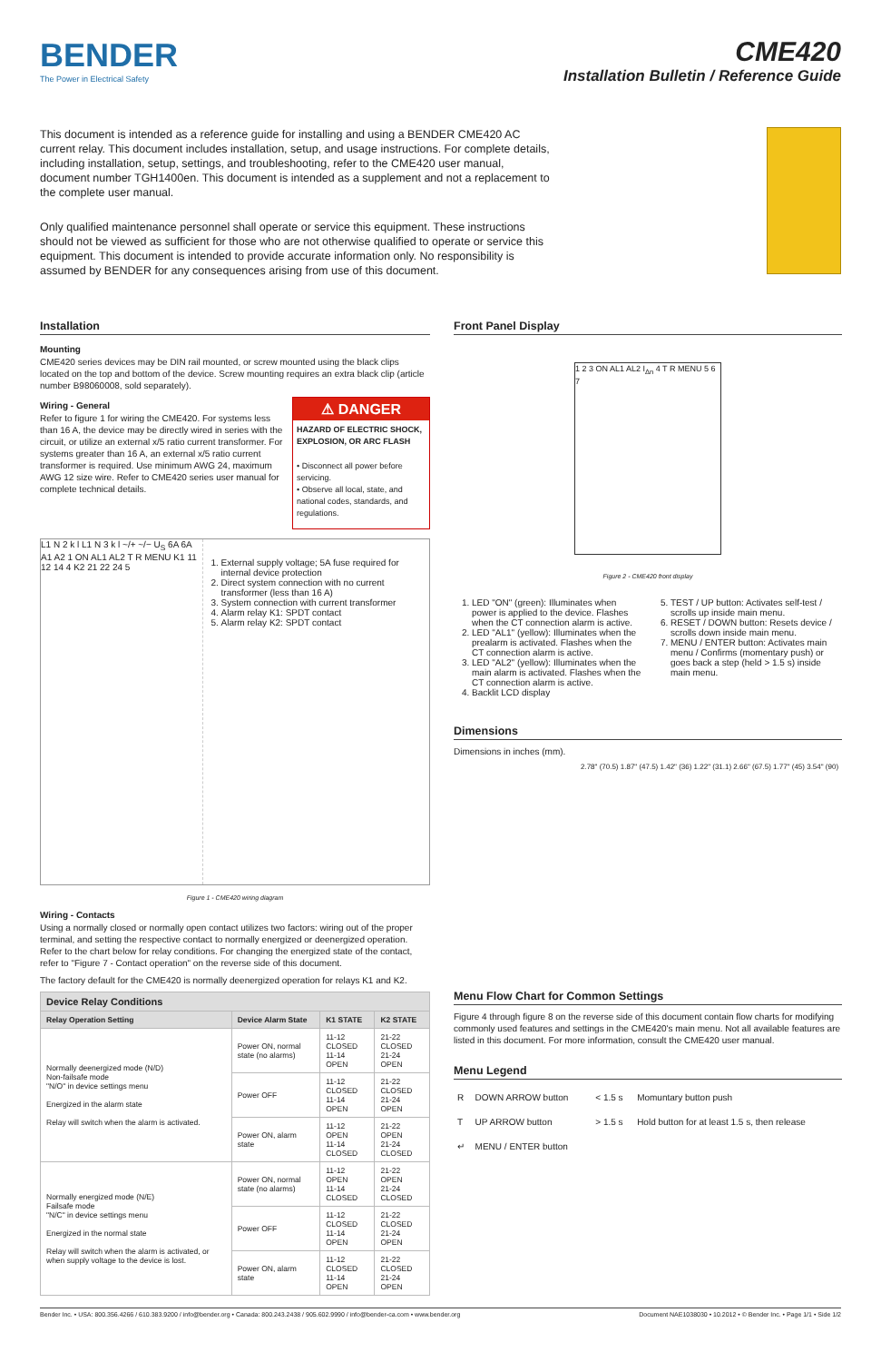BENDER
The Power in Electrical Safety
CME420
Installation Bulletin / Reference Guide
This document is intended as a reference guide for installing and using a BENDER CME420 AC current relay. This document includes installation, setup, and usage instructions. For complete details, including installation, setup, settings, and troubleshooting, refer to the CME420 user manual, document number TGH1400en. This document is intended as a supplement and not a replacement to the complete user manual.
Only qualified maintenance personnel shall operate or service this equipment. These instructions should not be viewed as sufficient for those who are not otherwise qualified to operate or service this equipment. This document is intended to provide accurate information only. No responsibility is assumed by BENDER for any consequences arising from use of this document.
Installation
Mounting
CME420 series devices may be DIN rail mounted, or screw mounted using the black clips located on the top and bottom of the device. Screw mounting requires an extra black clip (article number B98060008, sold separately).
⚠ DANGER
HAZARD OF ELECTRIC SHOCK, EXPLOSION, OR ARC FLASH
• Disconnect all power before servicing.
• Observe all local, state, and national codes, standards, and regulations.
Wiring - General
Refer to figure 1 for wiring the CME420. For systems less than 16 A, the device may be directly wired in series with the circuit, or utilize an external x/5 ratio current transformer. For systems greater than 16 A, an external x/5 ratio current transformer is required. Use minimum AWG 24, maximum AWG 12 size wire. Refer to CME420 series user manual for complete technical details.
L1 N 2 k l L1 N 3 k l ~/+ ~/− U<sub>S</sub> 6A 6A A1 A2 1 ON AL1 AL2 T R MENU K1 11 12 14 4 K2 21 22 24 5
1. External supply voltage; 5A fuse required for internal device protection
2. Direct system connection with no current transformer (less than 16 A)
3. System connection with current transformer
4. Alarm relay K1: SPDT contact
5. Alarm relay K2: SPDT contact
Figure 1 - CME420 wiring diagram
Wiring - Contacts
Using a normally closed or normally open contact utilizes two factors: wiring out of the proper terminal, and setting the respective contact to normally energized or deenergized operation. Refer to the chart below for relay conditions. For changing the energized state of the contact, refer to "Figure 7 - Contact operation" on the reverse side of this document.
The factory default for the CME420 is normally deenergized operation for relays K1 and K2.
| Device Relay Conditions | | | |
| --- | --- | --- | --- |
| Relay Operation Setting | Device Alarm State | K1 STATE | K2 STATE |
| Normally deenergized mode (N/D) Non-failsafe mode "N/O" in device settings menu Energized in the alarm state Relay will switch when the alarm is activated. | Power ON, normal state (no alarms) | 11-12 CLOSED 11-14 OPEN | 21-22 CLOSED 21-24 OPEN |
| | Power OFF | 11-12 CLOSED 11-14 OPEN | 21-22 CLOSED 21-24 OPEN |
| | Power ON, alarm state | 11-12 OPEN 11-14 CLOSED | 21-22 OPEN 21-24 CLOSED |
| Normally energized mode (N/E) Failsafe mode "N/C" in device settings menu Energized in the normal state Relay will switch when the alarm is activated, or when supply voltage to the device is lost. | Power ON, normal state (no alarms) | 11-12 OPEN 11-14 CLOSED | 21-22 OPEN 21-24 CLOSED |
| | Power OFF | 11-12 CLOSED 11-14 OPEN | 21-22 CLOSED 21-24 OPEN |
| | Power ON, alarm state | 11-12 CLOSED 11-14 OPEN | 21-22 CLOSED 21-24 OPEN |
Front Panel Display
1 2 3 ON AL1 AL2 I<sub>Δn</sub> 4 T R MENU 5 6 7
Figure 2 - CME420 front display
1. LED "ON" (green): Illuminates when power is applied to the device. Flashes when the CT connection alarm is active.
2. LED "AL1" (yellow): Illuminates when the prealarm is activated. Flashes when the CT connection alarm is active.
3. LED "AL2" (yellow): Illuminates when the main alarm is activated. Flashes when the CT connection alarm is active.
4. Backlit LCD display
5. TEST / UP button: Activates self-test / scrolls up inside main menu.
6. RESET / DOWN button: Resets device / scrolls down inside main menu.
7. MENU / ENTER button: Activates main menu / Confirms (momentary push) or goes back a step (held > 1.5 s) inside main menu.
Dimensions
Dimensions in inches (mm).
2.78" (70.5) 1.87" (47.5) 1.42" (36) 1.22" (31.1) 2.66" (67.5) 1.77" (45) 3.54" (90)
Menu Flow Chart for Common Settings
Figure 4 through figure 8 on the reverse side of this document contain flow charts for modifying commonly used features and settings in the CME420's main menu. Not all available features are listed in this document. For more information, consult the CME420 user manual.
Menu Legend
| R | DOWN ARROW button | < 1.5 s | Momuntary button push |
| T | UP ARROW button | > 1.5 s | Hold button for at least 1.5 s, then release |
| ↵ | MENU / ENTER button | | |
Bender Inc. • USA: 800.356.4266 / 610.383.9200 / info@bender.org • Canada: 800.243.2438 / 905.602.9990 / info@bender-ca.com • www.bender.org Document NAE1038030 • 10.2012 • © Bender Inc. • Page 1/1 • Side 1/2